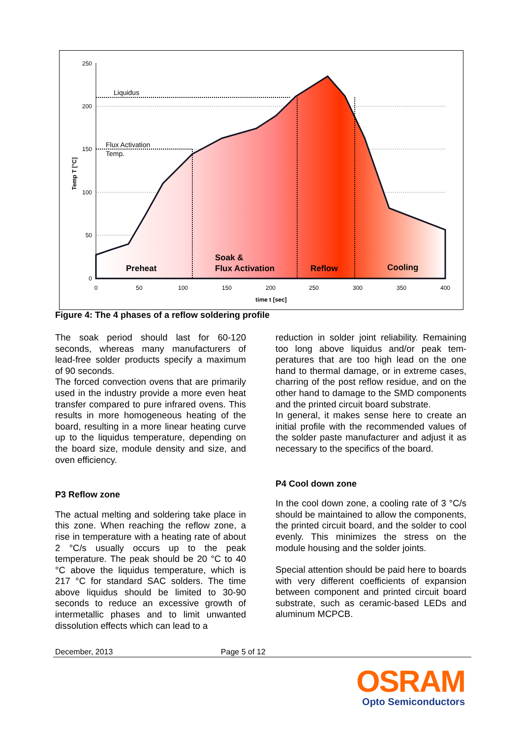250
200
150
100
50
0
0
50
100
150
200
250
300
350
400
time t [sec]
Temp T [°C]
Liquidus
Flux Activation
Temp.
Preheat
Soak &
Flux Activation
Reflow
Cooling
Figure 4: The 4 phases of a reflow soldering profile
The soak period should last for 60-120 seconds, whereas many manufacturers of lead-free solder products specify a maximum of 90 seconds.
The forced convection ovens that are primarily used in the industry provide a more even heat transfer compared to pure infrared ovens. This results in more homogeneous heating of the board, resulting in a more linear heating curve up to the liquidus temperature, depending on the board size, module density and size, and oven efficiency.
P3 Reflow zone
The actual melting and soldering take place in this zone. When reaching the reflow zone, a rise in temperature with a heating rate of about 2 °C/s usually occurs up to the peak temperature. The peak should be 20 °C to 40 °C above the liquidus temperature, which is 217 °C for standard SAC solders. The time above liquidus should be limited to 30-90 seconds to reduce an excessive growth of intermetallic phases and to limit unwanted dissolution effects which can lead to a
reduction in solder joint reliability. Remaining too long above liquidus and/or peak tem-peratures that are too high lead on the one hand to thermal damage, or in extreme cases, charring of the post reflow residue, and on the other hand to damage to the SMD components and the printed circuit board substrate.
In general, it makes sense here to create an initial profile with the recommended values of the solder paste manufacturer and adjust it as necessary to the specifics of the board.
P4 Cool down zone
In the cool down zone, a cooling rate of 3 °C/s should be maintained to allow the components, the printed circuit board, and the solder to cool evenly. This minimizes the stress on the module housing and the solder joints.
Special attention should be paid here to boards with very different coefficients of expansion between component and printed circuit board substrate, such as ceramic-based LEDs and aluminum MCPCB.
December, 2013 Page 5 of 12
OSRAM
Opto Semiconductors